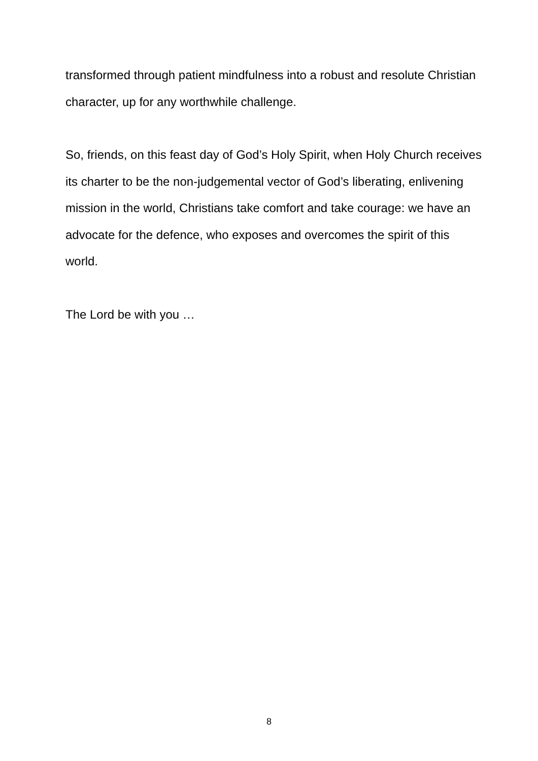transformed through patient mindfulness into a robust and resolute Christian character, up for any worthwhile challenge.
So, friends, on this feast day of God’s Holy Spirit, when Holy Church receives its charter to be the non-judgemental vector of God’s liberating, enlivening mission in the world, Christians take comfort and take courage: we have an advocate for the defence, who exposes and overcomes the spirit of this world.
The Lord be with you …
8